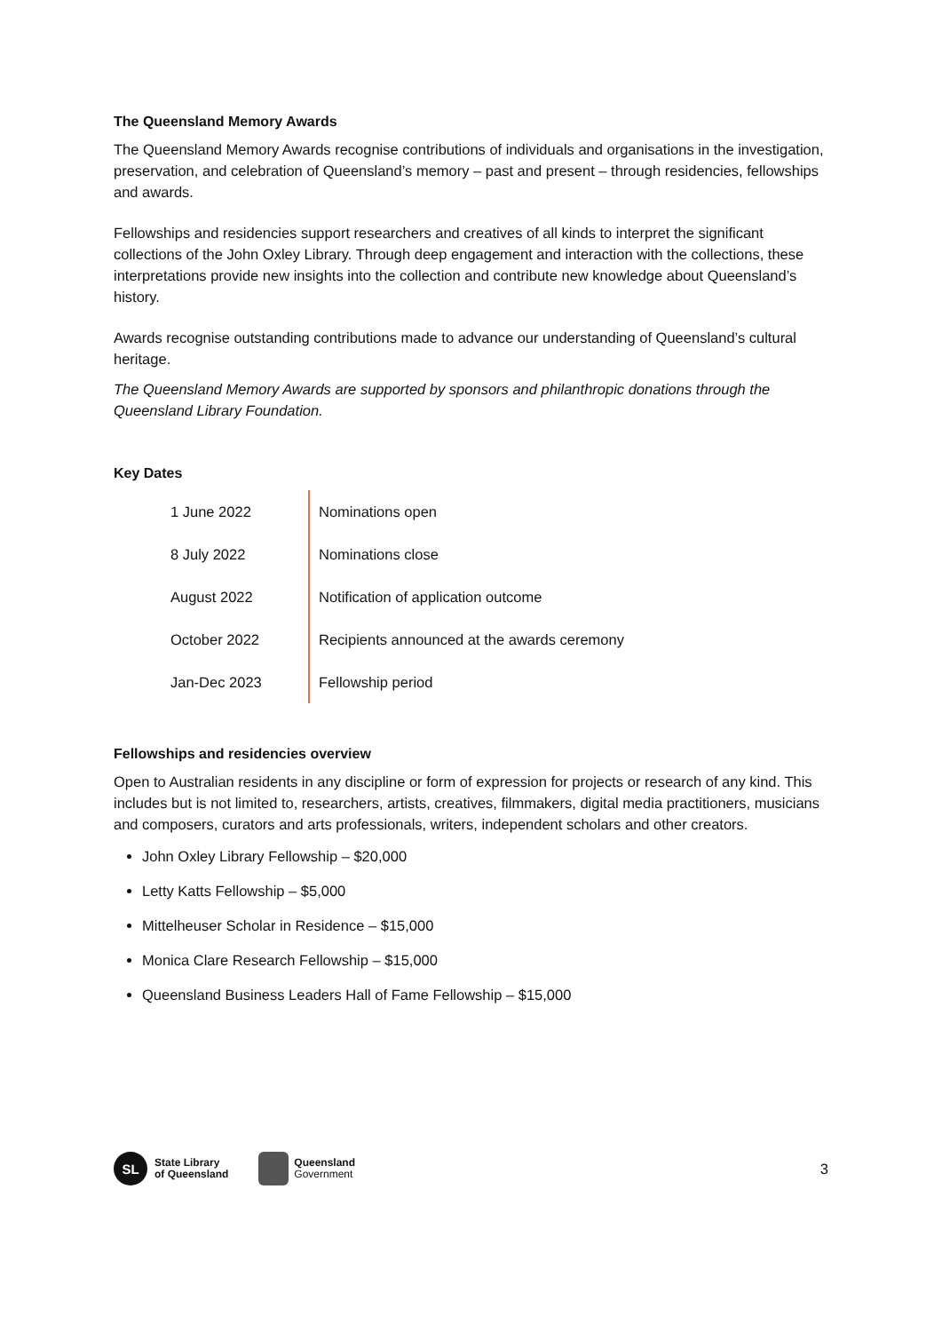The Queensland Memory Awards
The Queensland Memory Awards recognise contributions of individuals and organisations in the investigation, preservation, and celebration of Queensland’s memory – past and present – through residencies, fellowships and awards.
Fellowships and residencies support researchers and creatives of all kinds to interpret the significant collections of the John Oxley Library. Through deep engagement and interaction with the collections, these interpretations provide new insights into the collection and contribute new knowledge about Queensland’s history.
Awards recognise outstanding contributions made to advance our understanding of Queensland’s cultural heritage.
The Queensland Memory Awards are supported by sponsors and philanthropic donations through the Queensland Library Foundation.
Key Dates
| 1 June 2022 | Nominations open |
| 8 July 2022 | Nominations close |
| August 2022 | Notification of application outcome |
| October 2022 | Recipients announced at the awards ceremony |
| Jan-Dec 2023 | Fellowship period |
Fellowships and residencies overview
Open to Australian residents in any discipline or form of expression for projects or research of any kind. This includes but is not limited to, researchers, artists, creatives, filmmakers, digital media practitioners, musicians and composers, curators and arts professionals, writers, independent scholars and other creators.
John Oxley Library Fellowship – $20,000
Letty Katts Fellowship – $5,000
Mittelheuser Scholar in Residence – $15,000
Monica Clare Research Fellowship – $15,000
Queensland Business Leaders Hall of Fame Fellowship – $15,000
SL
State Library
of Queensland
Queensland
Government
3